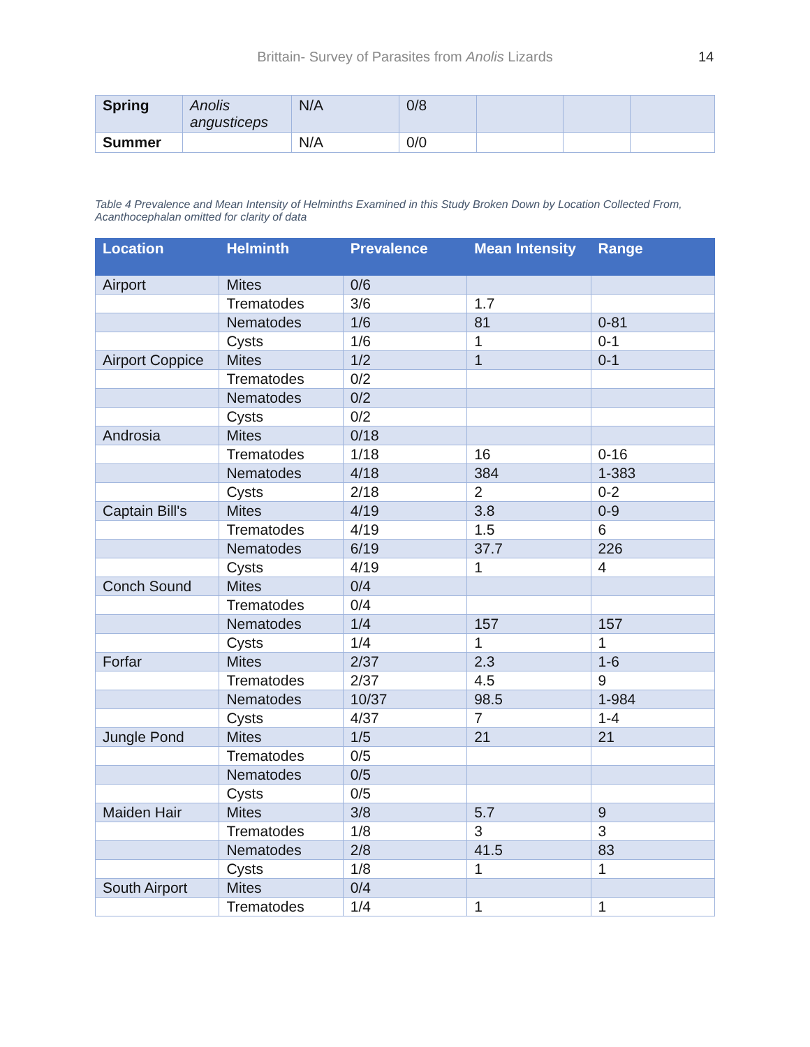Brittain- Survey of Parasites from Anolis Lizards 14
| Spring | Anolis angusticeps | N/A | 0/8 | | | |
| Summer | | N/A | 0/0 | | | |
Table 4 Prevalence and Mean Intensity of Helminths Examined in this Study Broken Down by Location Collected From, Acanthocephalan omitted for clarity of data
| Location | Helminth | Prevalence | Mean Intensity | Range |
| --- | --- | --- | --- | --- |
| Airport | Mites | 0/6 | | |
| | Trematodes | 3/6 | 1.7 | |
| | Nematodes | 1/6 | 81 | 0-81 |
| | Cysts | 1/6 | 1 | 0-1 |
| Airport Coppice | Mites | 1/2 | 1 | 0-1 |
| | Trematodes | 0/2 | | |
| | Nematodes | 0/2 | | |
| | Cysts | 0/2 | | |
| Androsia | Mites | 0/18 | | |
| | Trematodes | 1/18 | 16 | 0-16 |
| | Nematodes | 4/18 | 384 | 1-383 |
| | Cysts | 2/18 | 2 | 0-2 |
| Captain Bill's | Mites | 4/19 | 3.8 | 0-9 |
| | Trematodes | 4/19 | 1.5 | 6 |
| | Nematodes | 6/19 | 37.7 | 226 |
| | Cysts | 4/19 | 1 | 4 |
| Conch Sound | Mites | 0/4 | | |
| | Trematodes | 0/4 | | |
| | Nematodes | 1/4 | 157 | 157 |
| | Cysts | 1/4 | 1 | 1 |
| Forfar | Mites | 2/37 | 2.3 | 1-6 |
| | Trematodes | 2/37 | 4.5 | 9 |
| | Nematodes | 10/37 | 98.5 | 1-984 |
| | Cysts | 4/37 | 7 | 1-4 |
| Jungle Pond | Mites | 1/5 | 21 | 21 |
| | Trematodes | 0/5 | | |
| | Nematodes | 0/5 | | |
| | Cysts | 0/5 | | |
| Maiden Hair | Mites | 3/8 | 5.7 | 9 |
| | Trematodes | 1/8 | 3 | 3 |
| | Nematodes | 2/8 | 41.5 | 83 |
| | Cysts | 1/8 | 1 | 1 |
| South Airport | Mites | 0/4 | | |
| | Trematodes | 1/4 | 1 | 1 |